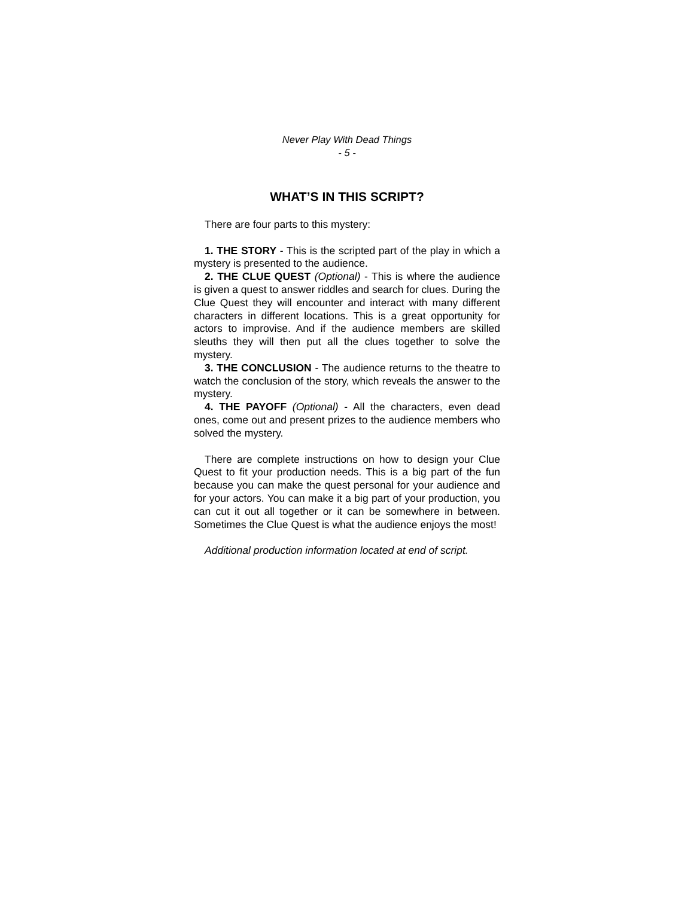Never Play With Dead Things
- 5 -
WHAT’S IN THIS SCRIPT?
There are four parts to this mystery:
1. THE STORY - This is the scripted part of the play in which a mystery is presented to the audience.
2. THE CLUE QUEST (Optional) - This is where the audience is given a quest to answer riddles and search for clues. During the Clue Quest they will encounter and interact with many different characters in different locations. This is a great opportunity for actors to improvise. And if the audience members are skilled sleuths they will then put all the clues together to solve the mystery.
3. THE CONCLUSION - The audience returns to the theatre to watch the conclusion of the story, which reveals the answer to the mystery.
4. THE PAYOFF (Optional) - All the characters, even dead ones, come out and present prizes to the audience members who solved the mystery.
There are complete instructions on how to design your Clue Quest to fit your production needs. This is a big part of the fun because you can make the quest personal for your audience and for your actors. You can make it a big part of your production, you can cut it out all together or it can be somewhere in between. Sometimes the Clue Quest is what the audience enjoys the most!
Additional production information located at end of script.